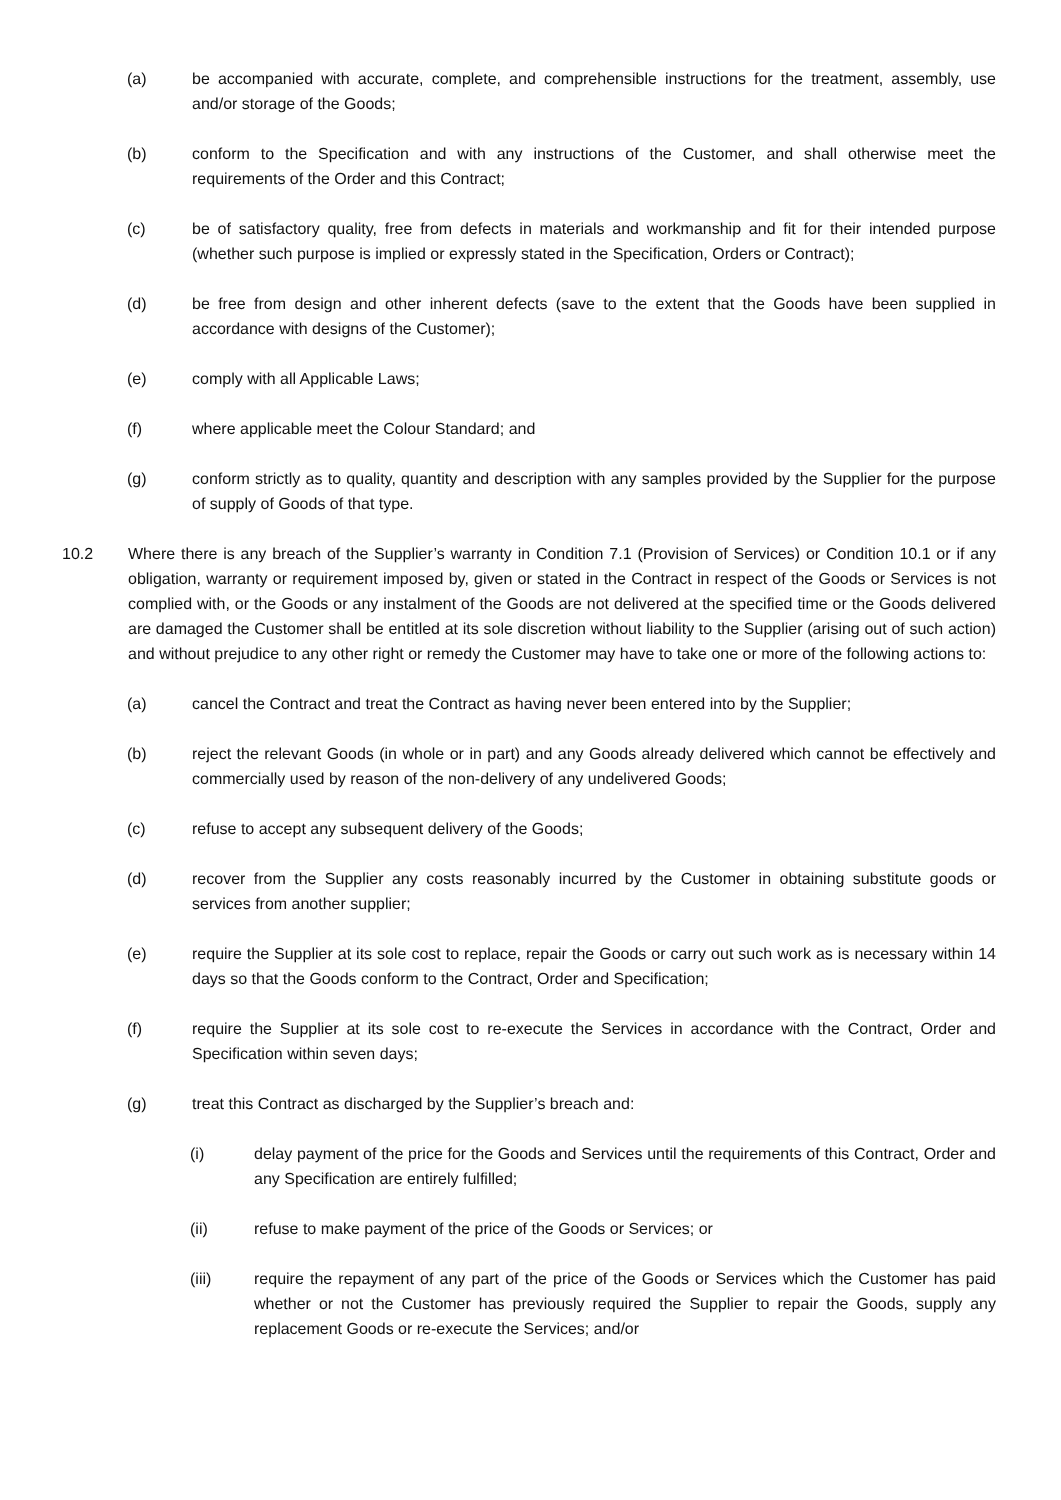(a) be accompanied with accurate, complete, and comprehensible instructions for the treatment, assembly, use and/or storage of the Goods;
(b) conform to the Specification and with any instructions of the Customer, and shall otherwise meet the requirements of the Order and this Contract;
(c) be of satisfactory quality, free from defects in materials and workmanship and fit for their intended purpose (whether such purpose is implied or expressly stated in the Specification, Orders or Contract);
(d) be free from design and other inherent defects (save to the extent that the Goods have been supplied in accordance with designs of the Customer);
(e) comply with all Applicable Laws;
(f) where applicable meet the Colour Standard; and
(g) conform strictly as to quality, quantity and description with any samples provided by the Supplier for the purpose of supply of Goods of that type.
10.2 Where there is any breach of the Supplier’s warranty in Condition 7.1 (Provision of Services) or Condition 10.1 or if any obligation, warranty or requirement imposed by, given or stated in the Contract in respect of the Goods or Services is not complied with, or the Goods or any instalment of the Goods are not delivered at the specified time or the Goods delivered are damaged the Customer shall be entitled at its sole discretion without liability to the Supplier (arising out of such action) and without prejudice to any other right or remedy the Customer may have to take one or more of the following actions to:
(a) cancel the Contract and treat the Contract as having never been entered into by the Supplier;
(b) reject the relevant Goods (in whole or in part) and any Goods already delivered which cannot be effectively and commercially used by reason of the non-delivery of any undelivered Goods;
(c) refuse to accept any subsequent delivery of the Goods;
(d) recover from the Supplier any costs reasonably incurred by the Customer in obtaining substitute goods or services from another supplier;
(e) require the Supplier at its sole cost to replace, repair the Goods or carry out such work as is necessary within 14 days so that the Goods conform to the Contract, Order and Specification;
(f) require the Supplier at its sole cost to re-execute the Services in accordance with the Contract, Order and Specification within seven days;
(g) treat this Contract as discharged by the Supplier’s breach and:
(i) delay payment of the price for the Goods and Services until the requirements of this Contract, Order and any Specification are entirely fulfilled;
(ii) refuse to make payment of the price of the Goods or Services; or
(iii) require the repayment of any part of the price of the Goods or Services which the Customer has paid whether or not the Customer has previously required the Supplier to repair the Goods, supply any replacement Goods or re-execute the Services; and/or